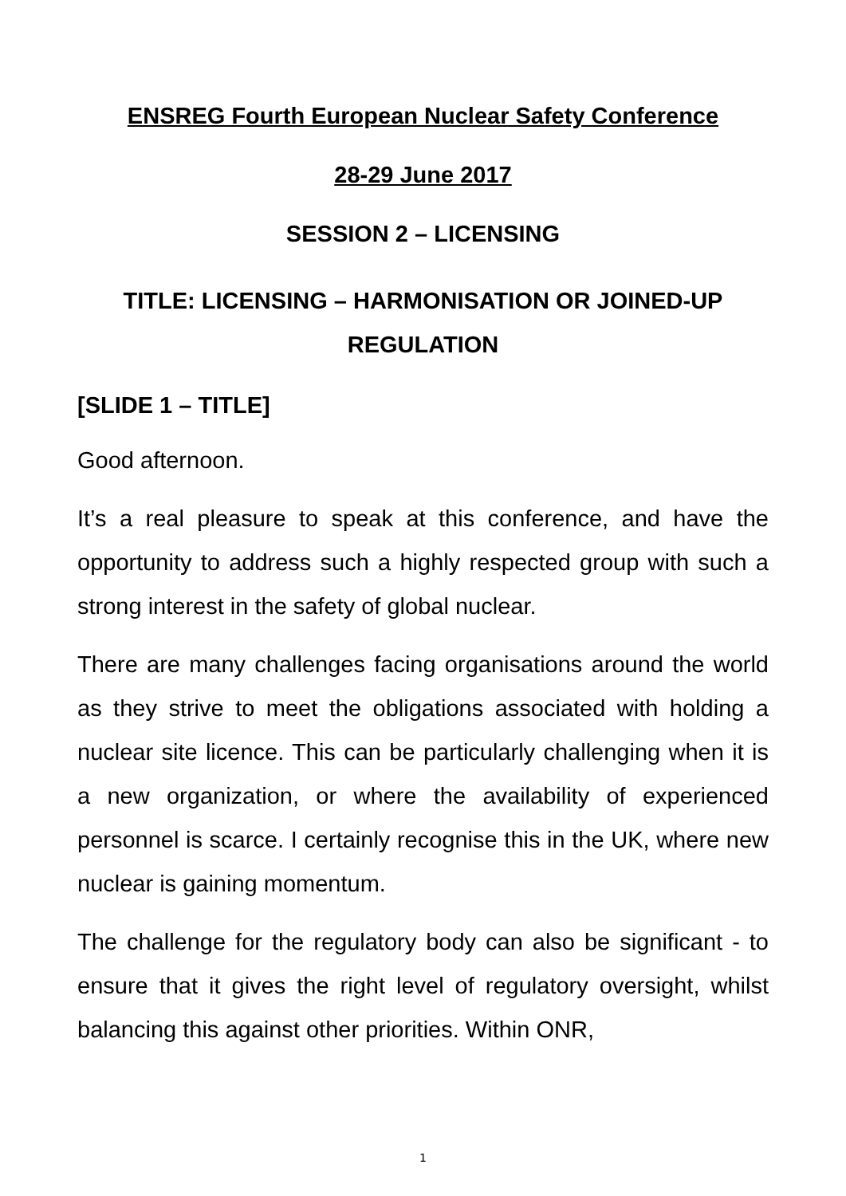ENSREG Fourth European Nuclear Safety Conference
28-29 June 2017
SESSION 2 – LICENSING
TITLE: LICENSING – HARMONISATION OR JOINED-UP REGULATION
[SLIDE 1 – TITLE]
Good afternoon.
It’s a real pleasure to speak at this conference, and have the opportunity to address such a highly respected group with such a strong interest in the safety of global nuclear.
There are many challenges facing organisations around the world as they strive to meet the obligations associated with holding a nuclear site licence. This can be particularly challenging when it is a new organization, or where the availability of experienced personnel is scarce. I certainly recognise this in the UK, where new nuclear is gaining momentum.
The challenge for the regulatory body can also be significant - to ensure that it gives the right level of regulatory oversight, whilst balancing this against other priorities. Within ONR,
1